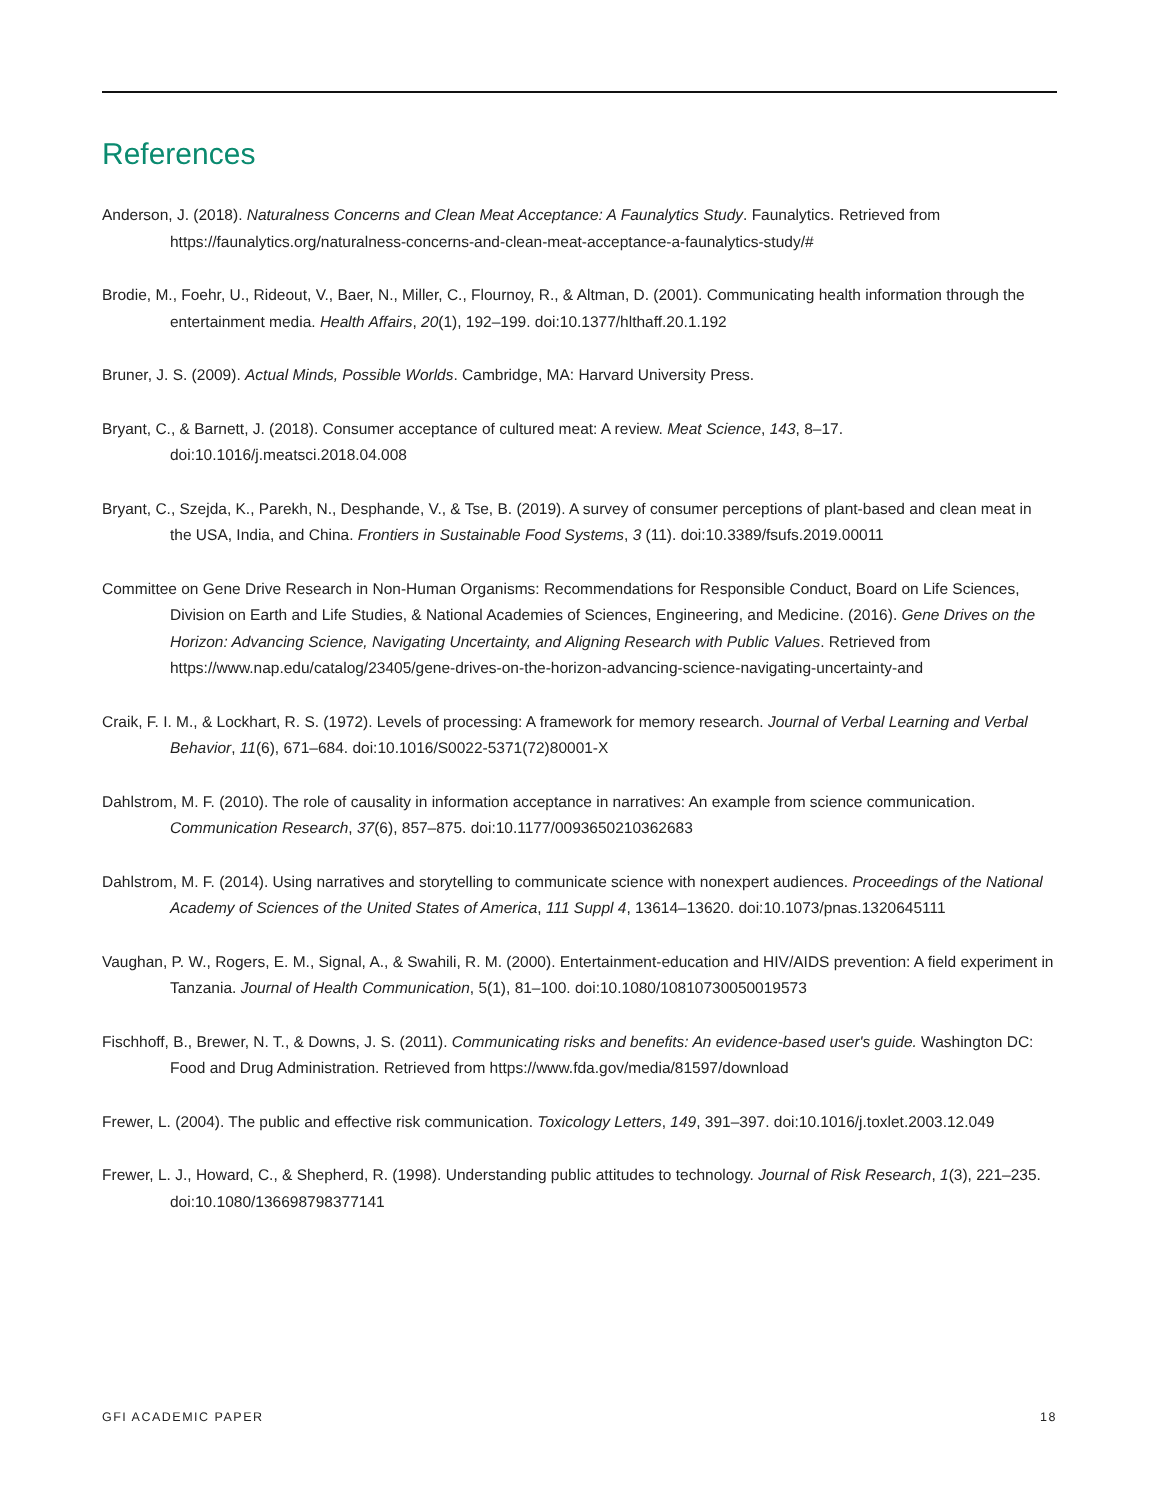References
Anderson, J. (2018). Naturalness Concerns and Clean Meat Acceptance: A Faunalytics Study. Faunalytics. Retrieved from https://faunalytics.org/naturalness-concerns-and-clean-meat-acceptance-a-faunalytics-study/#
Brodie, M., Foehr, U., Rideout, V., Baer, N., Miller, C., Flournoy, R., & Altman, D. (2001). Communicating health information through the entertainment media. Health Affairs, 20(1), 192–199. doi:10.1377/hlthaff.20.1.192
Bruner, J. S. (2009). Actual Minds, Possible Worlds. Cambridge, MA: Harvard University Press.
Bryant, C., & Barnett, J. (2018). Consumer acceptance of cultured meat: A review. Meat Science, 143, 8–17. doi:10.1016/j.meatsci.2018.04.008
Bryant, C., Szejda, K., Parekh, N., Desphande, V., & Tse, B. (2019). A survey of consumer perceptions of plant-based and clean meat in the USA, India, and China. Frontiers in Sustainable Food Systems, 3 (11). doi:10.3389/fsufs.2019.00011
Committee on Gene Drive Research in Non-Human Organisms: Recommendations for Responsible Conduct, Board on Life Sciences, Division on Earth and Life Studies, & National Academies of Sciences, Engineering, and Medicine. (2016). Gene Drives on the Horizon: Advancing Science, Navigating Uncertainty, and Aligning Research with Public Values. Retrieved from https://www.nap.edu/catalog/23405/gene-drives-on-the-horizon-advancing-science-navigating-uncertainty-and
Craik, F. I. M., & Lockhart, R. S. (1972). Levels of processing: A framework for memory research. Journal of Verbal Learning and Verbal Behavior, 11(6), 671–684. doi:10.1016/S0022-5371(72)80001-X
Dahlstrom, M. F. (2010). The role of causality in information acceptance in narratives: An example from science communication. Communication Research, 37(6), 857–875. doi:10.1177/0093650210362683
Dahlstrom, M. F. (2014). Using narratives and storytelling to communicate science with nonexpert audiences. Proceedings of the National Academy of Sciences of the United States of America, 111 Suppl 4, 13614–13620. doi:10.1073/pnas.1320645111
Vaughan, P. W., Rogers, E. M., Signal, A., & Swahili, R. M. (2000). Entertainment-education and HIV/AIDS prevention: A field experiment in Tanzania. Journal of Health Communication, 5(1), 81–100. doi:10.1080/10810730050019573
Fischhoff, B., Brewer, N. T., & Downs, J. S. (2011). Communicating risks and benefits: An evidence-based user's guide. Washington DC: Food and Drug Administration. Retrieved from https://www.fda.gov/media/81597/download
Frewer, L. (2004). The public and effective risk communication. Toxicology Letters, 149, 391–397. doi:10.1016/j.toxlet.2003.12.049
Frewer, L. J., Howard, C., & Shepherd, R. (1998). Understanding public attitudes to technology. Journal of Risk Research, 1(3), 221–235. doi:10.1080/136698798377141
GFI ACADEMIC PAPER 18